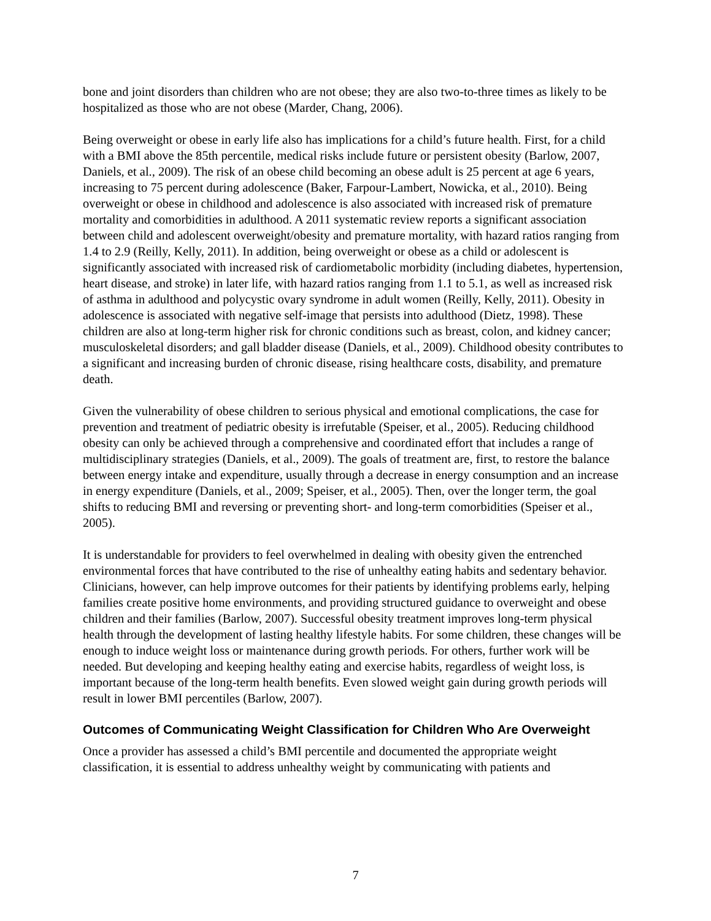bone and joint disorders than children who are not obese; they are also two-to-three times as likely to be hospitalized as those who are not obese (Marder, Chang, 2006).
Being overweight or obese in early life also has implications for a child’s future health. First, for a child with a BMI above the 85th percentile, medical risks include future or persistent obesity (Barlow, 2007, Daniels, et al., 2009). The risk of an obese child becoming an obese adult is 25 percent at age 6 years, increasing to 75 percent during adolescence (Baker, Farpour-Lambert, Nowicka, et al., 2010). Being overweight or obese in childhood and adolescence is also associated with increased risk of premature mortality and comorbidities in adulthood. A 2011 systematic review reports a significant association between child and adolescent overweight/obesity and premature mortality, with hazard ratios ranging from 1.4 to 2.9 (Reilly, Kelly, 2011). In addition, being overweight or obese as a child or adolescent is significantly associated with increased risk of cardiometabolic morbidity (including diabetes, hypertension, heart disease, and stroke) in later life, with hazard ratios ranging from 1.1 to 5.1, as well as increased risk of asthma in adulthood and polycystic ovary syndrome in adult women (Reilly, Kelly, 2011). Obesity in adolescence is associated with negative self-image that persists into adulthood (Dietz, 1998). These children are also at long-term higher risk for chronic conditions such as breast, colon, and kidney cancer; musculoskeletal disorders; and gall bladder disease (Daniels, et al., 2009). Childhood obesity contributes to a significant and increasing burden of chronic disease, rising healthcare costs, disability, and premature death.
Given the vulnerability of obese children to serious physical and emotional complications, the case for prevention and treatment of pediatric obesity is irrefutable (Speiser, et al., 2005). Reducing childhood obesity can only be achieved through a comprehensive and coordinated effort that includes a range of multidisciplinary strategies (Daniels, et al., 2009). The goals of treatment are, first, to restore the balance between energy intake and expenditure, usually through a decrease in energy consumption and an increase in energy expenditure (Daniels, et al., 2009; Speiser, et al., 2005). Then, over the longer term, the goal shifts to reducing BMI and reversing or preventing short- and long-term comorbidities (Speiser et al., 2005).
It is understandable for providers to feel overwhelmed in dealing with obesity given the entrenched environmental forces that have contributed to the rise of unhealthy eating habits and sedentary behavior. Clinicians, however, can help improve outcomes for their patients by identifying problems early, helping families create positive home environments, and providing structured guidance to overweight and obese children and their families (Barlow, 2007). Successful obesity treatment improves long-term physical health through the development of lasting healthy lifestyle habits. For some children, these changes will be enough to induce weight loss or maintenance during growth periods. For others, further work will be needed. But developing and keeping healthy eating and exercise habits, regardless of weight loss, is important because of the long-term health benefits. Even slowed weight gain during growth periods will result in lower BMI percentiles (Barlow, 2007).
Outcomes of Communicating Weight Classification for Children Who Are Overweight
Once a provider has assessed a child’s BMI percentile and documented the appropriate weight classification, it is essential to address unhealthy weight by communicating with patients and
7